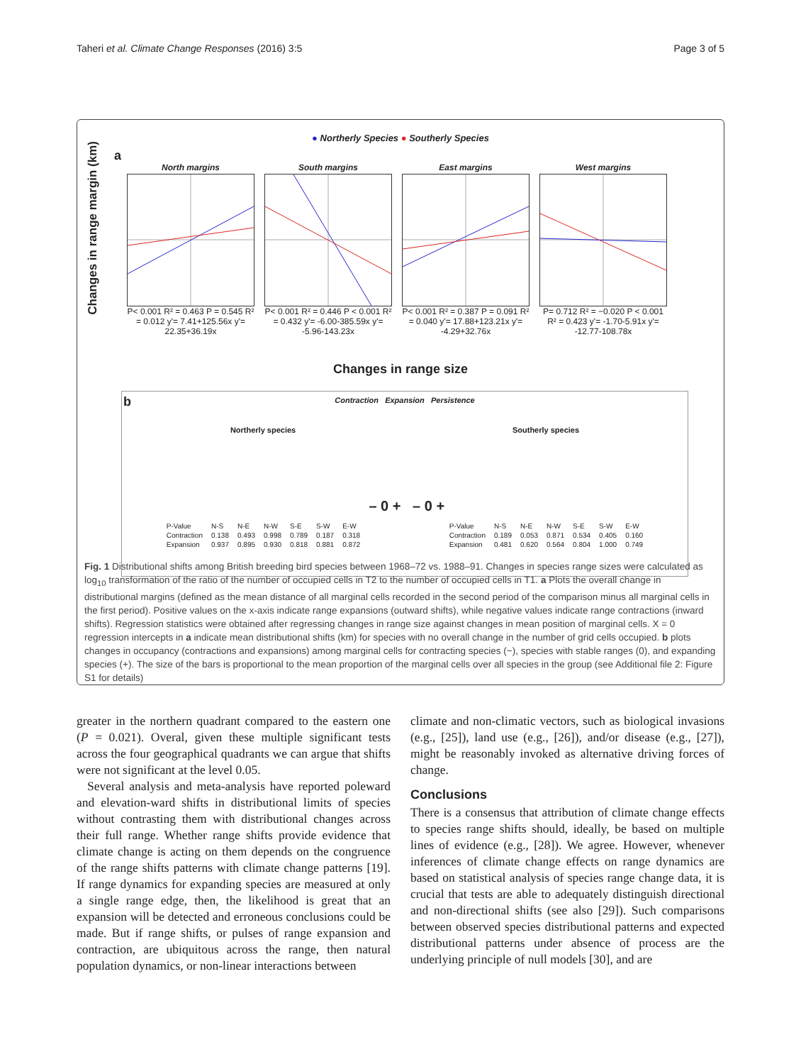Taheri et al. Climate Change Responses (2016) 3:5 Page 3 of 5
● Northerly Species ● Southerly Species
Changes in range margin (km)
a
North marginsP< 0.001 R² = 0.463 P = 0.545 R² = 0.012 y'= 7.41+125.56x y'= 22.35+36.19x
South marginsP< 0.001 R² = 0.446 P < 0.001 R² = 0.432 y'= -6.00-385.59x y'= -5.96-143.23x
East marginsP< 0.001 R² = 0.387 P = 0.091 R² = 0.040 y'= 17.88+123.21x y'= -4.29+32.76x
West marginsP= 0.712 R² = −0.020 P < 0.001 R² = 0.423 y'= -1.70-5.91x y'= -12.77-108.78x
Changes in range size
b
Contraction Expansion Persistence
Northerly species Southerly species
– 0 + – 0 +
| P-Value | N-S | N-E | N-W | S-E | S-W | E-W |
| Contraction | 0.138 | 0.493 | 0.998 | 0.789 | 0.187 | 0.318 |
| Expansion | 0.937 | 0.895 | 0.930 | 0.818 | 0.881 | 0.872 |
| P-Value | N-S | N-E | N-W | S-E | S-W | E-W |
| Contraction | 0.189 | 0.053 | 0.871 | 0.534 | 0.405 | 0.160 |
| Expansion | 0.481 | 0.620 | 0.564 | 0.804 | 1.000 | 0.749 |
Fig. 1 Distributional shifts among British breeding bird species between 1968–72 vs. 1988–91. Changes in species range sizes were calculated as log<sub>10</sub> transformation of the ratio of the number of occupied cells in T2 to the number of occupied cells in T1. a Plots the overall change in distributional margins (defined as the mean distance of all marginal cells recorded in the second period of the comparison minus all marginal cells in the first period). Positive values on the x-axis indicate range expansions (outward shifts), while negative values indicate range contractions (inward shifts). Regression statistics were obtained after regressing changes in range size against changes in mean position of marginal cells. X = 0 regression intercepts in a indicate mean distributional shifts (km) for species with no overall change in the number of grid cells occupied. b plots changes in occupancy (contractions and expansions) among marginal cells for contracting species (−), species with stable ranges (0), and expanding species (+). The size of the bars is proportional to the mean proportion of the marginal cells over all species in the group (see Additional file 2: Figure S1 for details)
greater in the northern quadrant compared to the eastern one (P = 0.021). Overal, given these multiple significant tests across the four geographical quadrants we can argue that shifts were not significant at the level 0.05.
Several analysis and meta-analysis have reported poleward and elevation-ward shifts in distributional limits of species without contrasting them with distributional changes across their full range. Whether range shifts provide evidence that climate change is acting on them depends on the congruence of the range shifts patterns with climate change patterns [19]. If range dynamics for expanding species are measured at only a single range edge, then, the likelihood is great that an expansion will be detected and erroneous conclusions could be made. But if range shifts, or pulses of range expansion and contraction, are ubiquitous across the range, then natural population dynamics, or non-linear interactions between
climate and non-climatic vectors, such as biological invasions (e.g., [25]), land use (e.g., [26]), and/or disease (e.g., [27]), might be reasonably invoked as alternative driving forces of change.
Conclusions
There is a consensus that attribution of climate change effects to species range shifts should, ideally, be based on multiple lines of evidence (e.g., [28]). We agree. However, whenever inferences of climate change effects on range dynamics are based on statistical analysis of species range change data, it is crucial that tests are able to adequately distinguish directional and non-directional shifts (see also [29]). Such comparisons between observed species distributional patterns and expected distributional patterns under absence of process are the underlying principle of null models [30], and are